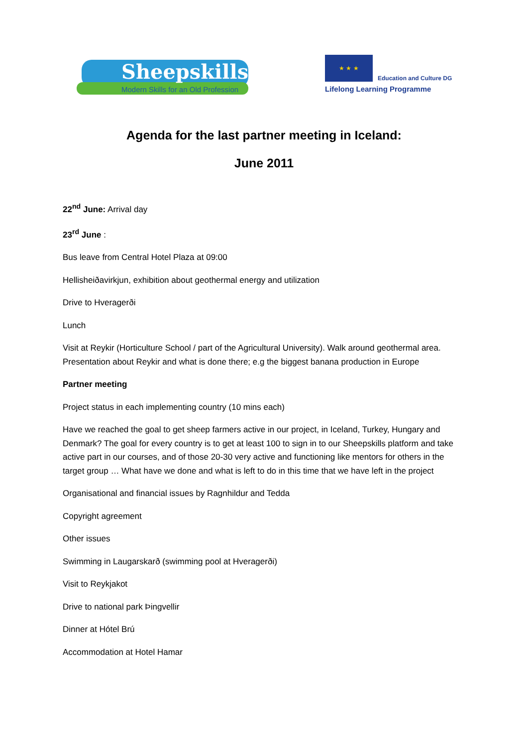Sheepskills
Modern Skills for an Old Profession
★ ★ ★ Education and Culture DG
Lifelong Learning Programme
Agenda for the last partner meeting in Iceland:
June 2011
22<sup>nd</sup> June: Arrival day
23<sup>rd</sup> June :
Bus leave from Central Hotel Plaza at 09:00
Hellisheiðavirkjun, exhibition about geothermal energy and utilization
Drive to Hveragerði
Lunch
Visit at Reykir (Horticulture School / part of the Agricultural University). Walk around geothermal area. Presentation about Reykir and what is done there; e.g the biggest banana production in Europe
Partner meeting
Project status in each implementing country (10 mins each)
Have we reached the goal to get sheep farmers active in our project, in Iceland, Turkey, Hungary and Denmark? The goal for every country is to get at least 100 to sign in to our Sheepskills platform and take active part in our courses, and of those 20-30 very active and functioning like mentors for others in the target group … What have we done and what is left to do in this time that we have left in the project
Organisational and financial issues by Ragnhildur and Tedda
Copyright agreement
Other issues
Swimming in Laugarskarð (swimming pool at Hveragerði)
Visit to Reykjakot
Drive to national park Þingvellir
Dinner at Hótel Brú
Accommodation at Hotel Hamar